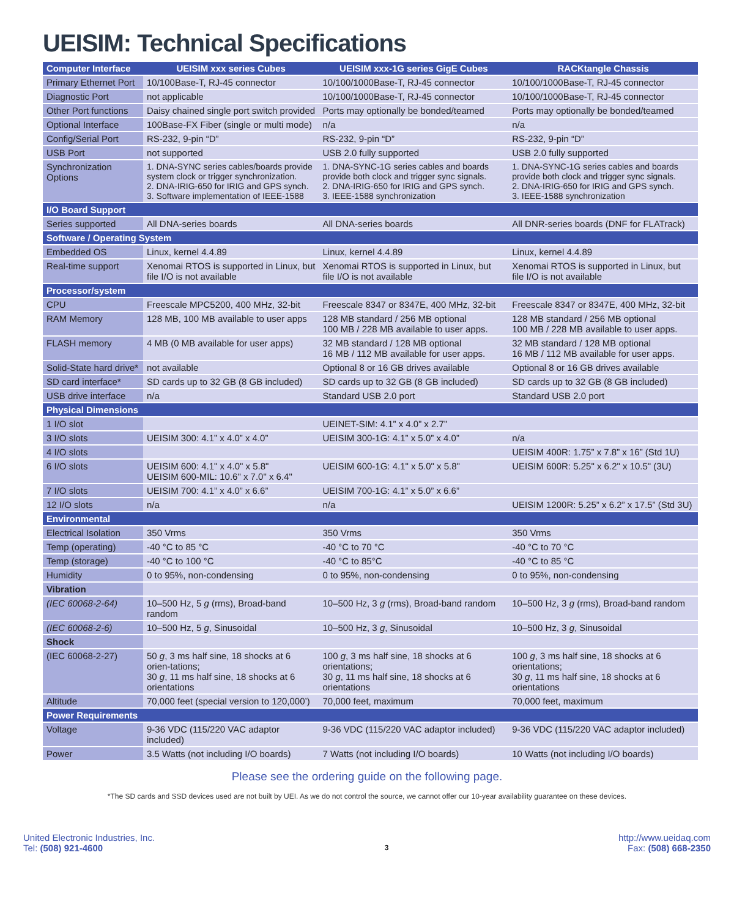UEISIM: Technical Specifications
| Computer Interface | UEISIM xxx series Cubes | UEISIM xxx-1G series GigE Cubes | RACKtangle Chassis |
| --- | --- | --- | --- |
| Primary Ethernet Port | 10/100Base-T, RJ-45 connector | 10/100/1000Base-T, RJ-45 connector | 10/100/1000Base-T, RJ-45 connector |
| Diagnostic Port | not applicable | 10/100/1000Base-T, RJ-45 connector | 10/100/1000Base-T, RJ-45 connector |
| Other Port functions | Daisy chained single port switch provided | Ports may optionally be bonded/teamed | Ports may optionally be bonded/teamed |
| Optional Interface | 100Base-FX Fiber (single or multi mode) | n/a | n/a |
| Config/Serial Port | RS-232, 9-pin “D” | RS-232, 9-pin “D” | RS-232, 9-pin “D” |
| USB Port | not supported | USB 2.0 fully supported | USB 2.0 fully supported |
| Synchronization Options | 1. DNA-SYNC series cables/boards provide system clock or trigger synchronization. 2. DNA-IRIG-650 for IRIG and GPS synch. 3. Software implementation of IEEE-1588 | 1. DNA-SYNC-1G series cables and boards provide both clock and trigger sync signals. 2. DNA-IRIG-650 for IRIG and GPS synch. 3. IEEE-1588 synchronization | 1. DNA-SYNC-1G series cables and boards provide both clock and trigger sync signals. 2. DNA-IRIG-650 for IRIG and GPS synch. 3. IEEE-1588 synchronization |
| I/O Board Support | | | |
| Series supported | All DNA-series boards | All DNA-series boards | All DNR-series boards (DNF for FLATrack) |
| Software / Operating System | | | |
| Embedded OS | Linux, kernel 4.4.89 | Linux, kernel 4.4.89 | Linux, kernel 4.4.89 |
| Real-time support | Xenomai RTOS is supported in Linux, but file I/O is not available | Xenomai RTOS is supported in Linux, but file I/O is not available | Xenomai RTOS is supported in Linux, but file I/O is not available |
| Processor/system | | | |
| CPU | Freescale MPC5200, 400 MHz, 32-bit | Freescale 8347 or 8347E, 400 MHz, 32-bit | Freescale 8347 or 8347E, 400 MHz, 32-bit |
| RAM Memory | 128 MB, 100 MB available to user apps | 128 MB standard / 256 MB optional 100 MB / 228 MB available to user apps. | 128 MB standard / 256 MB optional 100 MB / 228 MB available to user apps. |
| FLASH memory | 4 MB (0 MB available for user apps) | 32 MB standard / 128 MB optional 16 MB / 112 MB available for user apps. | 32 MB standard / 128 MB optional 16 MB / 112 MB available for user apps. |
| Solid-State hard drive* | not available | Optional 8 or 16 GB drives available | Optional 8 or 16 GB drives available |
| SD card interface* | SD cards up to 32 GB (8 GB included) | SD cards up to 32 GB (8 GB included) | SD cards up to 32 GB (8 GB included) |
| USB drive interface | n/a | Standard USB 2.0 port | Standard USB 2.0 port |
| Physical Dimensions | | | |
| 1 I/O slot | | UEINET-SIM: 4.1” x 4.0” x 2.7” | |
| 3 I/O slots | UEISIM 300: 4.1” x 4.0” x 4.0” | UEISIM 300-1G: 4.1” x 5.0” x 4.0” | n/a |
| 4 I/O slots | | | UEISIM 400R: 1.75” x 7.8” x 16” (Std 1U) |
| 6 I/O slots | UEISIM 600: 4.1" x 4.0" x 5.8" UEISIM 600-MIL: 10.6" x 7.0" x 6.4" | UEISIM 600-1G: 4.1" x 5.0" x 5.8" | UEISIM 600R: 5.25" x 6.2" x 10.5" (3U) |
| 7 I/O slots | UEISIM 700: 4.1” x 4.0” x 6.6” | UEISIM 700-1G: 4.1” x 5.0” x 6.6” | |
| 12 I/O slots | n/a | n/a | UEISIM 1200R: 5.25” x 6.2” x 17.5” (Std 3U) |
| Environmental | | | |
| Electrical Isolation | 350 Vrms | 350 Vrms | 350 Vrms |
| Temp (operating) | -40 °C to 85 °C | -40 °C to 70 °C | -40 °C to 70 °C |
| Temp (storage) | -40 °C to 100 °C | -40 °C to 85°C | -40 °C to 85 °C |
| Humidity | 0 to 95%, non-condensing | 0 to 95%, non-condensing | 0 to 95%, non-condensing |
| Vibration | | | |
| (IEC 60068-2-64) | 10–500 Hz, 5 g (rms), Broad-band random | 10–500 Hz, 3 g (rms), Broad-band random | 10–500 Hz, 3 g (rms), Broad-band random |
| (IEC 60068-2-6) | 10–500 Hz, 5 g , Sinusoidal | 10–500 Hz, 3 g , Sinusoidal | 10–500 Hz, 3 g , Sinusoidal |
| Shock | | | |
| (IEC 60068-2-27) | 50 g , 3 ms half sine, 18 shocks at 6 orien-tations; 30 g , 11 ms half sine, 18 shocks at 6 orientations | 100 g , 3 ms half sine, 18 shocks at 6 orientations; 30 g , 11 ms half sine, 18 shocks at 6 orientations | 100 g , 3 ms half sine, 18 shocks at 6 orientations; 30 g , 11 ms half sine, 18 shocks at 6 orientations |
| Altitude | 70,000 feet (special version to 120,000’) | 70,000 feet, maximum | 70,000 feet, maximum |
| Power Requirements | | | |
| Voltage | 9-36 VDC (115/220 VAC adaptor included) | 9-36 VDC (115/220 VAC adaptor included) | 9-36 VDC (115/220 VAC adaptor included) |
| Power | 3.5 Watts (not including I/O boards) | 7 Watts (not including I/O boards) | 10 Watts (not including I/O boards) |
Please see the ordering guide on the following page.
*The SD cards and SSD devices used are not built by UEI. As we do not control the source, we cannot offer our 10-year availability guarantee on these devices.
United Electronic Industries, Inc.
Tel: (508) 921-4600
3
http://www.ueidaq.com
Fax: (508) 668-2350